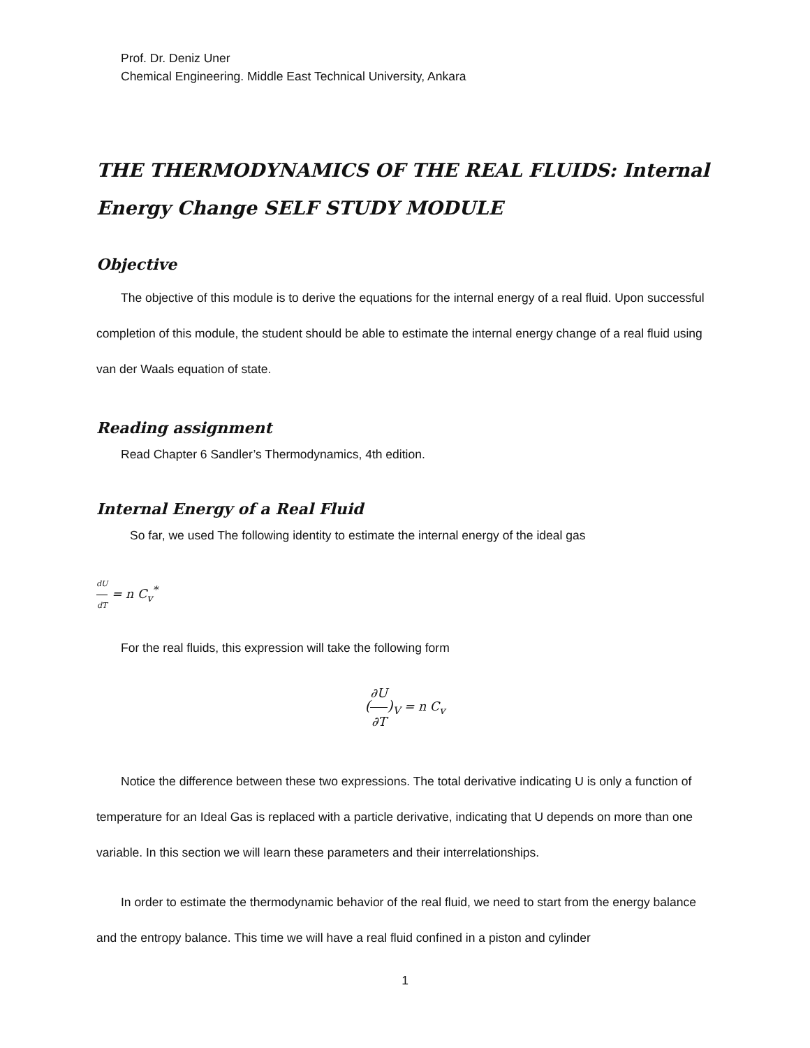Prof. Dr. Deniz Uner
Chemical Engineering. Middle East Technical University, Ankara
THE THERMODYNAMICS OF THE REAL FLUIDS: Internal Energy Change SELF STUDY MODULE
Objective
The objective of this module is to derive the equations for the internal energy of a real fluid. Upon successful completion of this module, the student should be able to estimate the internal energy change of a real fluid using van der Waals equation of state.
Reading assignment
Read Chapter 6 Sandler’s Thermodynamics, 4th edition.
Internal Energy of a Real Fluid
So far, we used The following identity to estimate the internal energy of the ideal gas
dU dT = n C<sub>v</sub><sup>*</sup>
For the real fluids, this expression will take the following form
(∂U ∂T)<sub>V</sub> = n C<sub>v</sub>
Notice the difference between these two expressions. The total derivative indicating U is only a function of temperature for an Ideal Gas is replaced with a particle derivative, indicating that U depends on more than one variable. In this section we will learn these parameters and their interrelationships.
In order to estimate the thermodynamic behavior of the real fluid, we need to start from the energy balance and the entropy balance. This time we will have a real fluid confined in a piston and cylinder
1